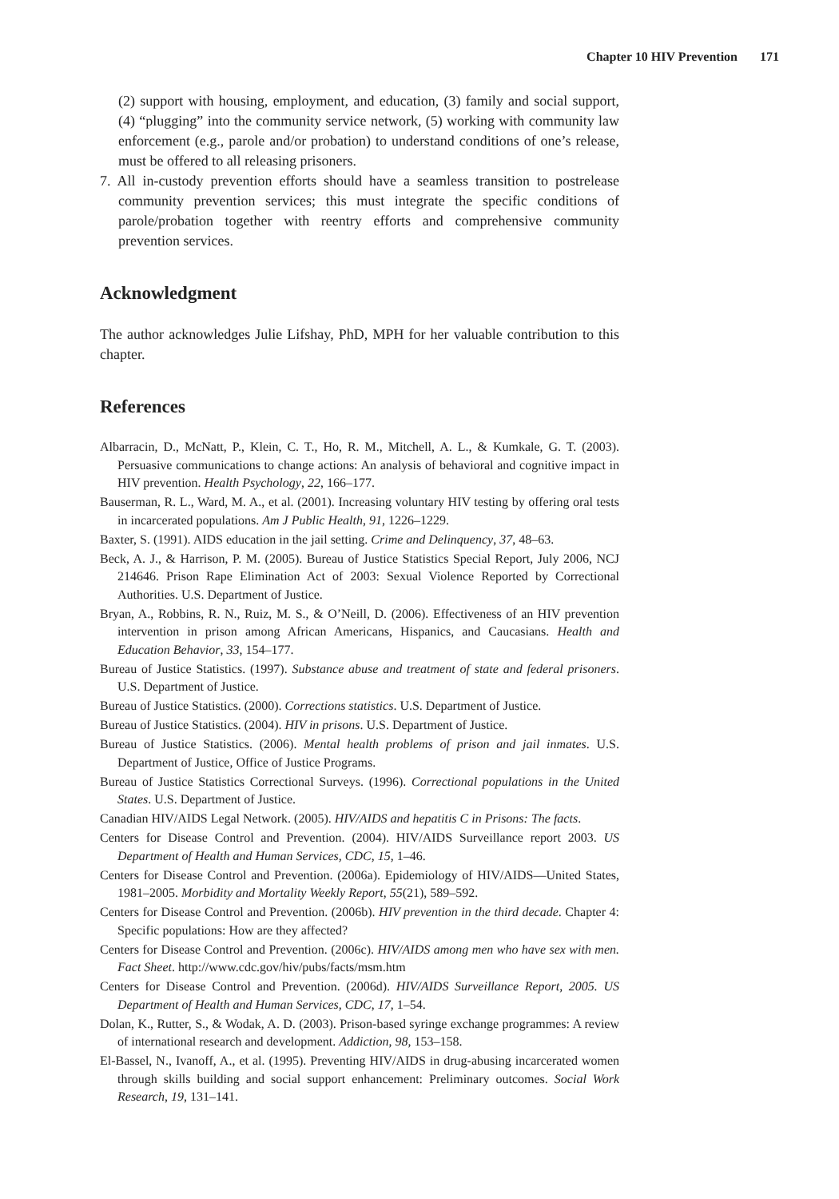Chapter 10 HIV Prevention 171
(2) support with housing, employment, and education, (3) family and social support, (4) “plugging” into the community service network, (5) working with community law enforcement (e.g., parole and/or probation) to understand conditions of one’s release, must be offered to all releasing prisoners.
7. All in-custody prevention efforts should have a seamless transition to postrelease community prevention services; this must integrate the specific conditions of parole/probation together with reentry efforts and comprehensive community prevention services.
Acknowledgment
The author acknowledges Julie Lifshay, PhD, MPH for her valuable contribution to this chapter.
References
Albarracin, D., McNatt, P., Klein, C. T., Ho, R. M., Mitchell, A. L., & Kumkale, G. T. (2003). Persuasive communications to change actions: An analysis of behavioral and cognitive impact in HIV prevention. Health Psychology, 22, 166–177.
Bauserman, R. L., Ward, M. A., et al. (2001). Increasing voluntary HIV testing by offering oral tests in incarcerated populations. Am J Public Health, 91, 1226–1229.
Baxter, S. (1991). AIDS education in the jail setting. Crime and Delinquency, 37, 48–63.
Beck, A. J., & Harrison, P. M. (2005). Bureau of Justice Statistics Special Report, July 2006, NCJ 214646. Prison Rape Elimination Act of 2003: Sexual Violence Reported by Correctional Authorities. U.S. Department of Justice.
Bryan, A., Robbins, R. N., Ruiz, M. S., & O’Neill, D. (2006). Effectiveness of an HIV prevention intervention in prison among African Americans, Hispanics, and Caucasians. Health and Education Behavior, 33, 154–177.
Bureau of Justice Statistics. (1997). Substance abuse and treatment of state and federal prisoners. U.S. Department of Justice.
Bureau of Justice Statistics. (2000). Corrections statistics. U.S. Department of Justice.
Bureau of Justice Statistics. (2004). HIV in prisons. U.S. Department of Justice.
Bureau of Justice Statistics. (2006). Mental health problems of prison and jail inmates. U.S. Department of Justice, Office of Justice Programs.
Bureau of Justice Statistics Correctional Surveys. (1996). Correctional populations in the United States. U.S. Department of Justice.
Canadian HIV/AIDS Legal Network. (2005). HIV/AIDS and hepatitis C in Prisons: The facts.
Centers for Disease Control and Prevention. (2004). HIV/AIDS Surveillance report 2003. US Department of Health and Human Services, CDC, 15, 1–46.
Centers for Disease Control and Prevention. (2006a). Epidemiology of HIV/AIDS—United States, 1981–2005. Morbidity and Mortality Weekly Report, 55(21), 589–592.
Centers for Disease Control and Prevention. (2006b). HIV prevention in the third decade. Chapter 4: Specific populations: How are they affected?
Centers for Disease Control and Prevention. (2006c). HIV/AIDS among men who have sex with men. Fact Sheet. http://www.cdc.gov/hiv/pubs/facts/msm.htm
Centers for Disease Control and Prevention. (2006d). HIV/AIDS Surveillance Report, 2005. US Department of Health and Human Services, CDC, 17, 1–54.
Dolan, K., Rutter, S., & Wodak, A. D. (2003). Prison-based syringe exchange programmes: A review of international research and development. Addiction, 98, 153–158.
El-Bassel, N., Ivanoff, A., et al. (1995). Preventing HIV/AIDS in drug-abusing incarcerated women through skills building and social support enhancement: Preliminary outcomes. Social Work Research, 19, 131–141.